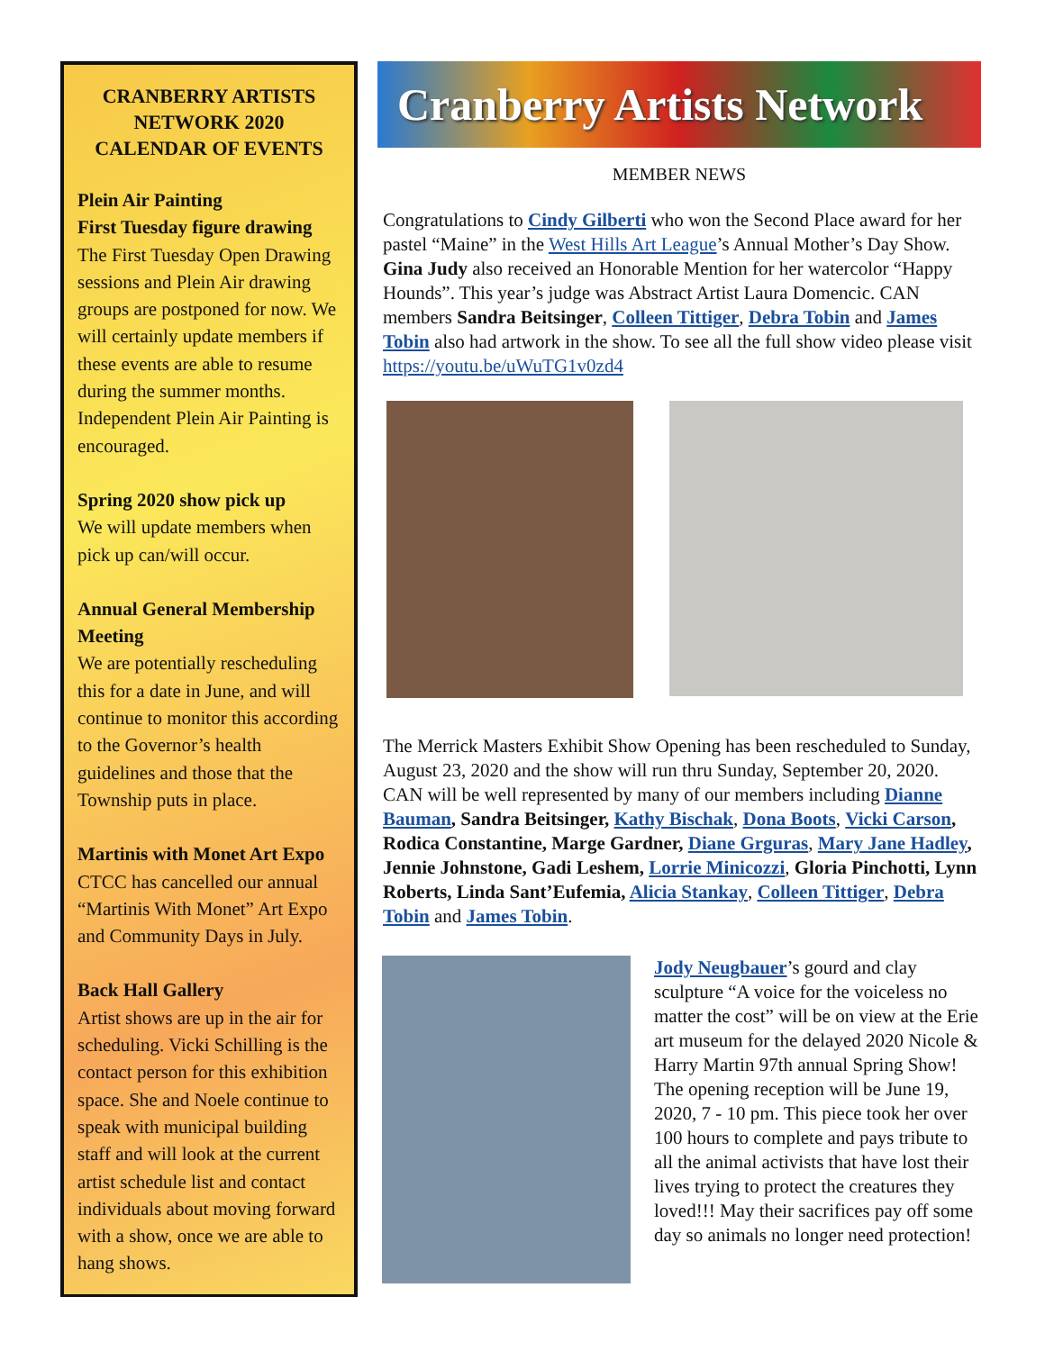CRANBERRY ARTISTS NETWORK 2020 CALENDAR OF EVENTS
Plein Air Painting
First Tuesday figure drawing
The First Tuesday Open Drawing sessions and Plein Air drawing groups are postponed for now. We will certainly update members if these events are able to resume during the summer months. Independent Plein Air Painting is encouraged.
Spring 2020 show pick up
We will update members when pick up can/will occur.
Annual General Membership Meeting
We are potentially rescheduling this for a date in June, and will continue to monitor this according to the Governor’s health guidelines and those that the Township puts in place.
Martinis with Monet Art Expo
CTCC has cancelled our annual “Martinis With Monet” Art Expo and Community Days in July.
Back Hall Gallery
Artist shows are up in the air for scheduling. Vicki Schilling is the contact person for this exhibition space. She and Noele continue to speak with municipal building staff and will look at the current artist schedule list and contact individuals about moving forward with a show, once we are able to hang shows.
Cranberry Artists Network
MEMBER NEWS
Congratulations to Cindy Gilberti who won the Second Place award for her pastel “Maine” in the West Hills Art League’s Annual Mother’s Day Show. Gina Judy also received an Honorable Mention for her watercolor “Happy Hounds”. This year’s judge was Abstract Artist Laura Domencic. CAN members Sandra Beitsinger, Colleen Tittiger, Debra Tobin and James Tobin also had artwork in the show. To see all the full show video please visit https://youtu.be/uWuTG1v0zd4
The Merrick Masters Exhibit Show Opening has been rescheduled to Sunday, August 23, 2020 and the show will run thru Sunday, September 20, 2020. CAN will be well represented by many of our members including Dianne Bauman, Sandra Beitsinger, Kathy Bischak, Dona Boots, Vicki Carson, Rodica Constantine, Marge Gardner, Diane Grguras, Mary Jane Hadley, Jennie Johnstone, Gadi Leshem, Lorrie Minicozzi, Gloria Pinchotti, Lynn Roberts, Linda Sant’Eufemia, Alicia Stankay, Colleen Tittiger, Debra Tobin and James Tobin.
Jody Neugbauer’s gourd and clay sculpture “A voice for the voiceless no matter the cost” will be on view at the Erie art museum for the delayed 2020 Nicole & Harry Martin 97th annual Spring Show! The opening reception will be June 19, 2020, 7 - 10 pm. This piece took her over 100 hours to complete and pays tribute to all the animal activists that have lost their lives trying to protect the creatures they loved!!! May their sacrifices pay off some day so animals no longer need protection!